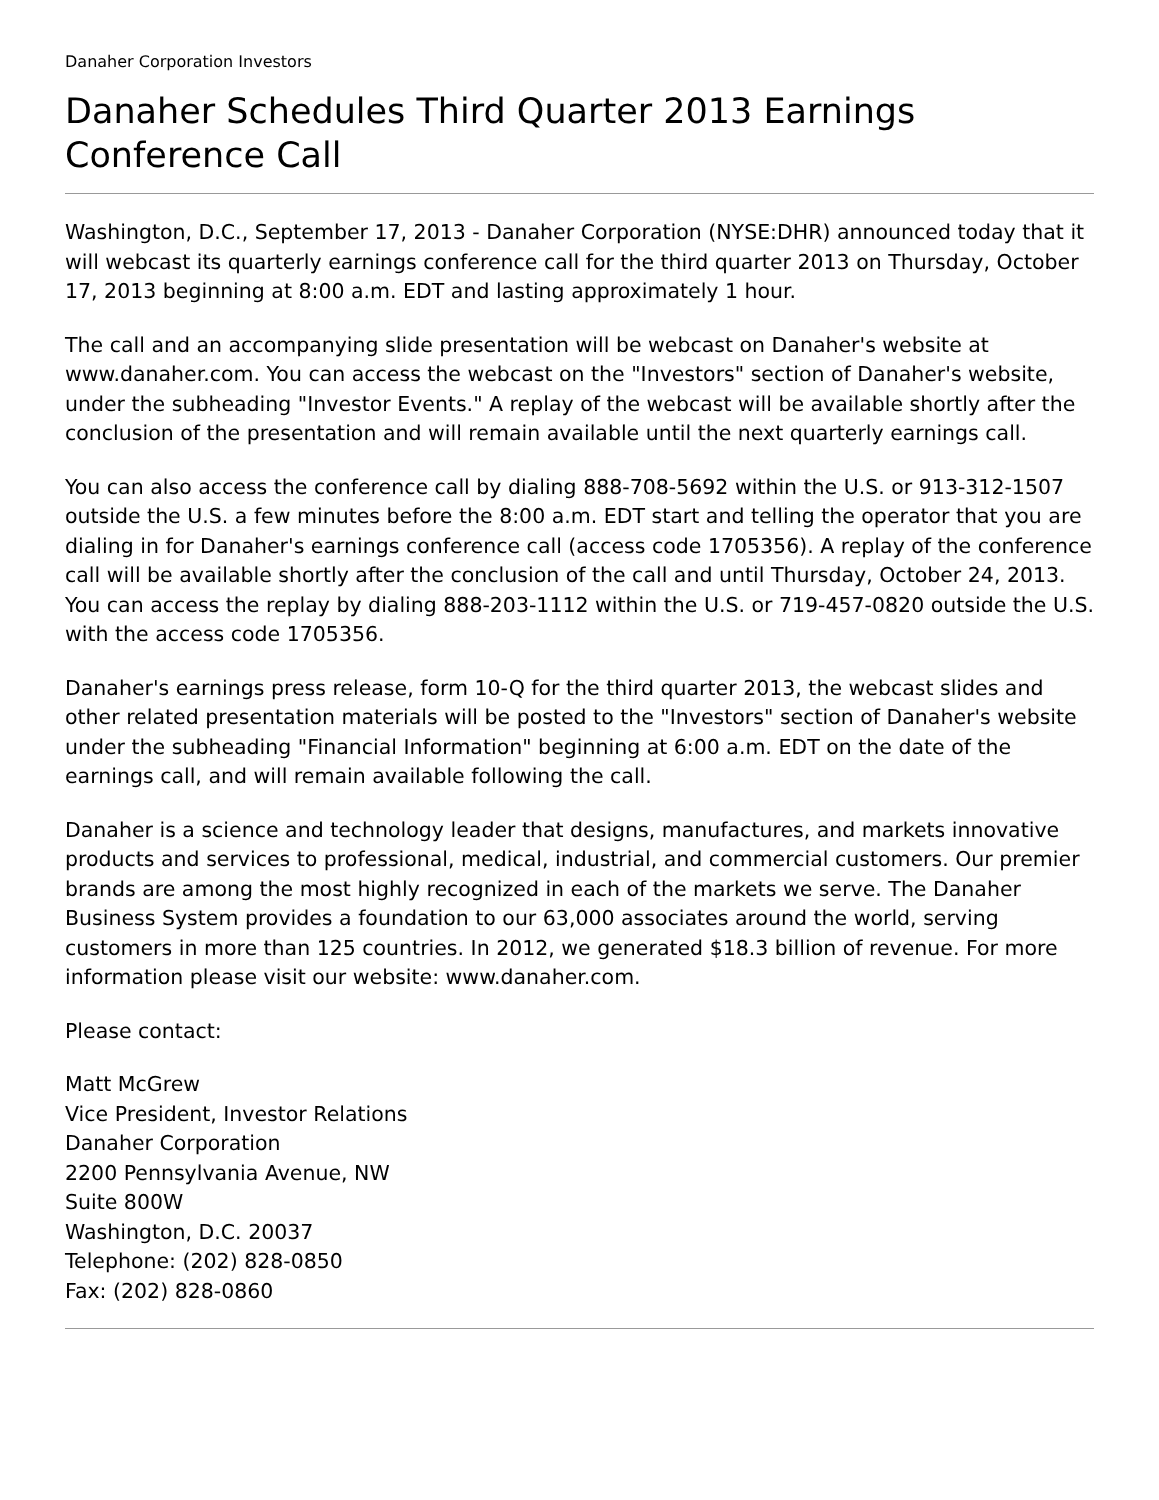Danaher Corporation Investors
Danaher Schedules Third Quarter 2013 Earnings Conference Call
Washington, D.C., September 17, 2013 - Danaher Corporation (NYSE:DHR) announced today that it will webcast its quarterly earnings conference call for the third quarter 2013 on Thursday, October 17, 2013 beginning at 8:00 a.m. EDT and lasting approximately 1 hour.
The call and an accompanying slide presentation will be webcast on Danaher's website at www.danaher.com. You can access the webcast on the "Investors" section of Danaher's website, under the subheading "Investor Events." A replay of the webcast will be available shortly after the conclusion of the presentation and will remain available until the next quarterly earnings call.
You can also access the conference call by dialing 888-708-5692 within the U.S. or 913-312-1507 outside the U.S. a few minutes before the 8:00 a.m. EDT start and telling the operator that you are dialing in for Danaher's earnings conference call (access code 1705356). A replay of the conference call will be available shortly after the conclusion of the call and until Thursday, October 24, 2013. You can access the replay by dialing 888-203-1112 within the U.S. or 719-457-0820 outside the U.S. with the access code 1705356.
Danaher's earnings press release, form 10-Q for the third quarter 2013, the webcast slides and other related presentation materials will be posted to the "Investors" section of Danaher's website under the subheading "Financial Information" beginning at 6:00 a.m. EDT on the date of the earnings call, and will remain available following the call.
Danaher is a science and technology leader that designs, manufactures, and markets innovative products and services to professional, medical, industrial, and commercial customers. Our premier brands are among the most highly recognized in each of the markets we serve. The Danaher Business System provides a foundation to our 63,000 associates around the world, serving customers in more than 125 countries. In 2012, we generated $18.3 billion of revenue. For more information please visit our website: www.danaher.com.
Please contact:
Matt McGrew
Vice President, Investor Relations
Danaher Corporation
2200 Pennsylvania Avenue, NW
Suite 800W
Washington, D.C. 20037
Telephone: (202) 828-0850
Fax: (202) 828-0860